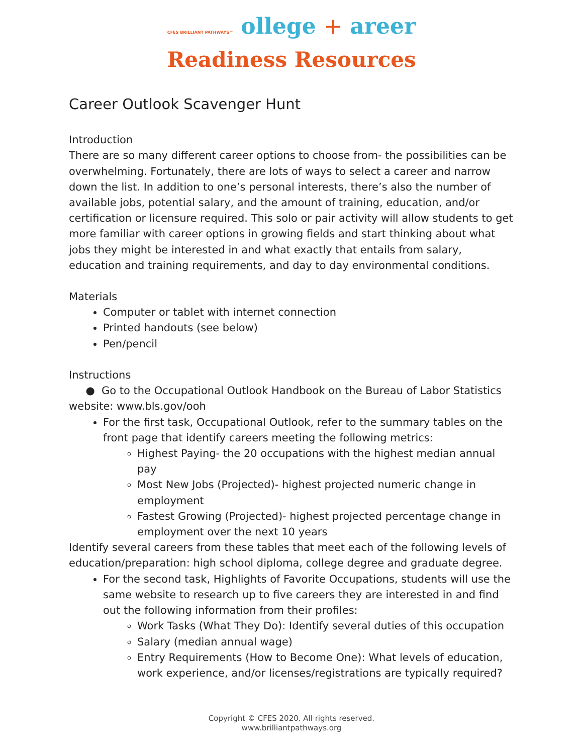CFES BRILLIANT PATHWAYS™ ollege + areer
Readiness Resources
Career Outlook Scavenger Hunt
Introduction
There are so many different career options to choose from- the possibilities can be overwhelming. Fortunately, there are lots of ways to select a career and narrow down the list. In addition to one’s personal interests, there’s also the number of available jobs, potential salary, and the amount of training, education, and/or certification or licensure required. This solo or pair activity will allow students to get more familiar with career options in growing fields and start thinking about what jobs they might be interested in and what exactly that entails from salary, education and training requirements, and day to day environmental conditions.
Materials
Computer or tablet with internet connection
Printed handouts (see below)
Pen/pencil
Instructions
● Go to the Occupational Outlook Handbook on the Bureau of Labor Statistics website: www.bls.gov/ooh
For the first task, Occupational Outlook, refer to the summary tables on the front page that identify careers meeting the following metrics:
Highest Paying- the 20 occupations with the highest median annual pay
Most New Jobs (Projected)- highest projected numeric change in employment
Fastest Growing (Projected)- highest projected percentage change in employment over the next 10 years
Identify several careers from these tables that meet each of the following levels of education/preparation: high school diploma, college degree and graduate degree.
For the second task, Highlights of Favorite Occupations, students will use the same website to research up to five careers they are interested in and find out the following information from their profiles:
Work Tasks (What They Do): Identify several duties of this occupation
Salary (median annual wage)
Entry Requirements (How to Become One): What levels of education, work experience, and/or licenses/registrations are typically required?
Copyright © CFES 2020. All rights reserved.
www.brilliantpathways.org